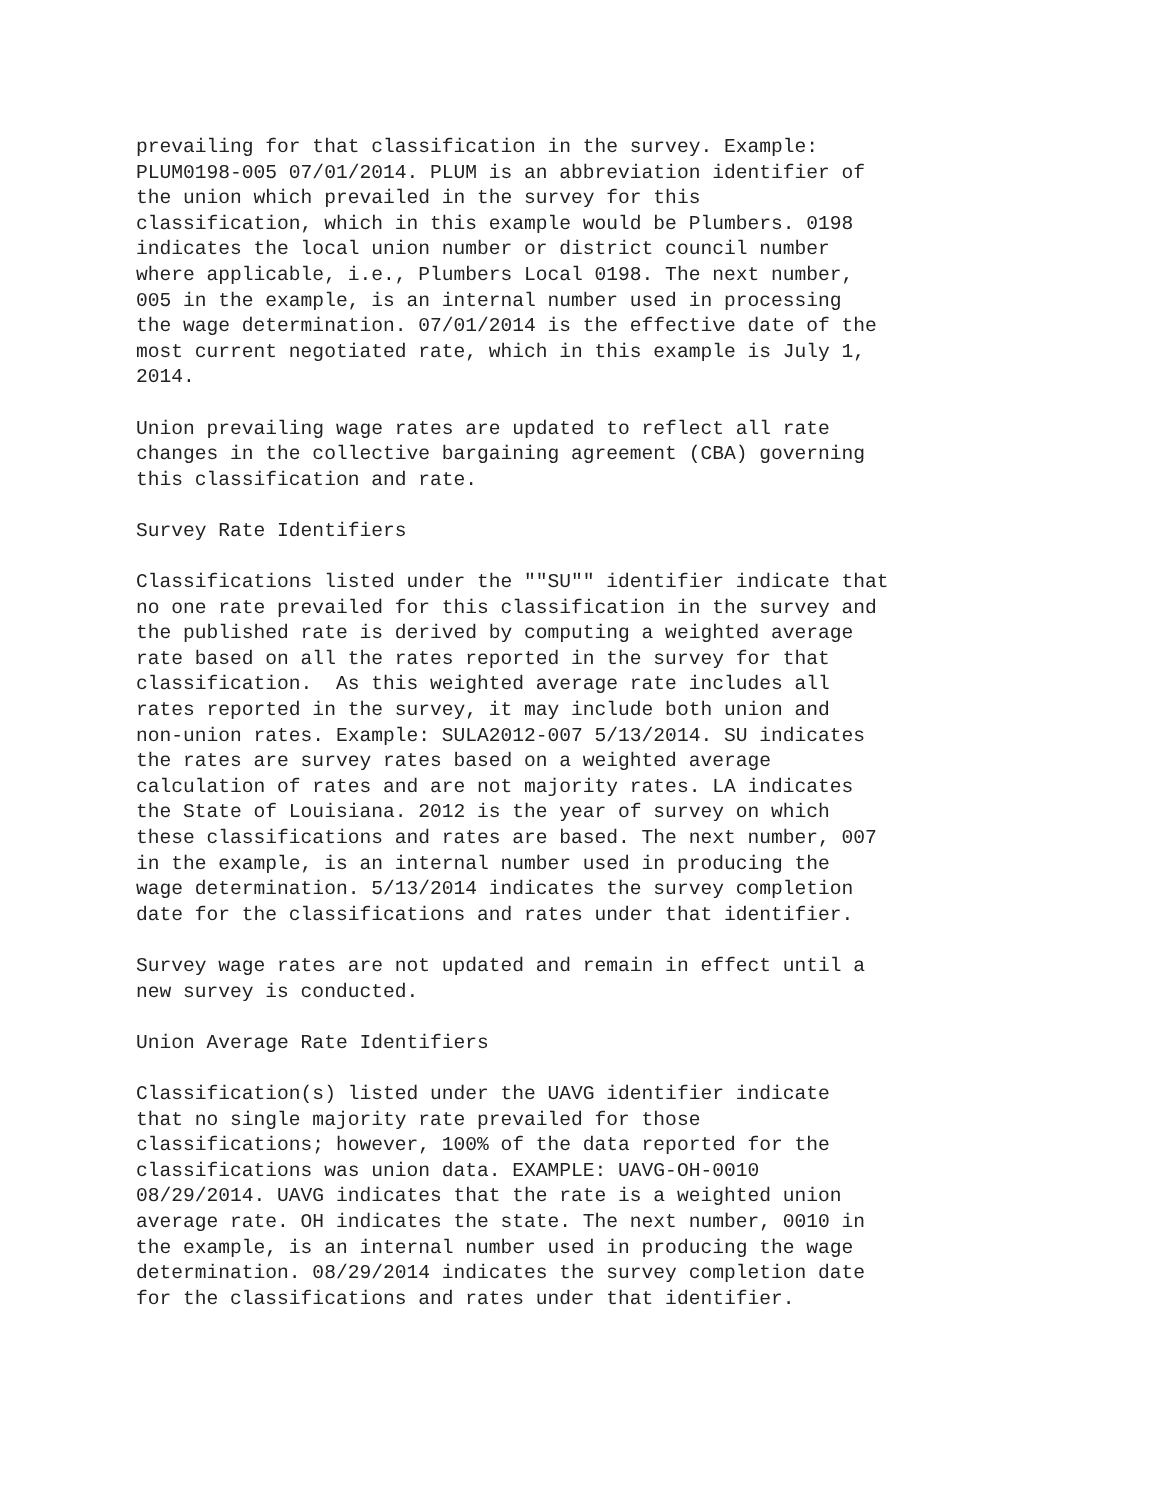prevailing for that classification in the survey. Example:
PLUM0198-005 07/01/2014. PLUM is an abbreviation identifier of
the union which prevailed in the survey for this
classification, which in this example would be Plumbers. 0198
indicates the local union number or district council number
where applicable, i.e., Plumbers Local 0198. The next number,
005 in the example, is an internal number used in processing
the wage determination. 07/01/2014 is the effective date of the
most current negotiated rate, which in this example is July 1,
2014.

Union prevailing wage rates are updated to reflect all rate
changes in the collective bargaining agreement (CBA) governing
this classification and rate.

Survey Rate Identifiers

Classifications listed under the ""SU"" identifier indicate that
no one rate prevailed for this classification in the survey and
the published rate is derived by computing a weighted average
rate based on all the rates reported in the survey for that
classification.  As this weighted average rate includes all
rates reported in the survey, it may include both union and
non-union rates. Example: SULA2012-007 5/13/2014. SU indicates
the rates are survey rates based on a weighted average
calculation of rates and are not majority rates. LA indicates
the State of Louisiana. 2012 is the year of survey on which
these classifications and rates are based. The next number, 007
in the example, is an internal number used in producing the
wage determination. 5/13/2014 indicates the survey completion
date for the classifications and rates under that identifier.

Survey wage rates are not updated and remain in effect until a
new survey is conducted.

Union Average Rate Identifiers

Classification(s) listed under the UAVG identifier indicate
that no single majority rate prevailed for those
classifications; however, 100% of the data reported for the
classifications was union data. EXAMPLE: UAVG-OH-0010
08/29/2014. UAVG indicates that the rate is a weighted union
average rate. OH indicates the state. The next number, 0010 in
the example, is an internal number used in producing the wage
determination. 08/29/2014 indicates the survey completion date
for the classifications and rates under that identifier.